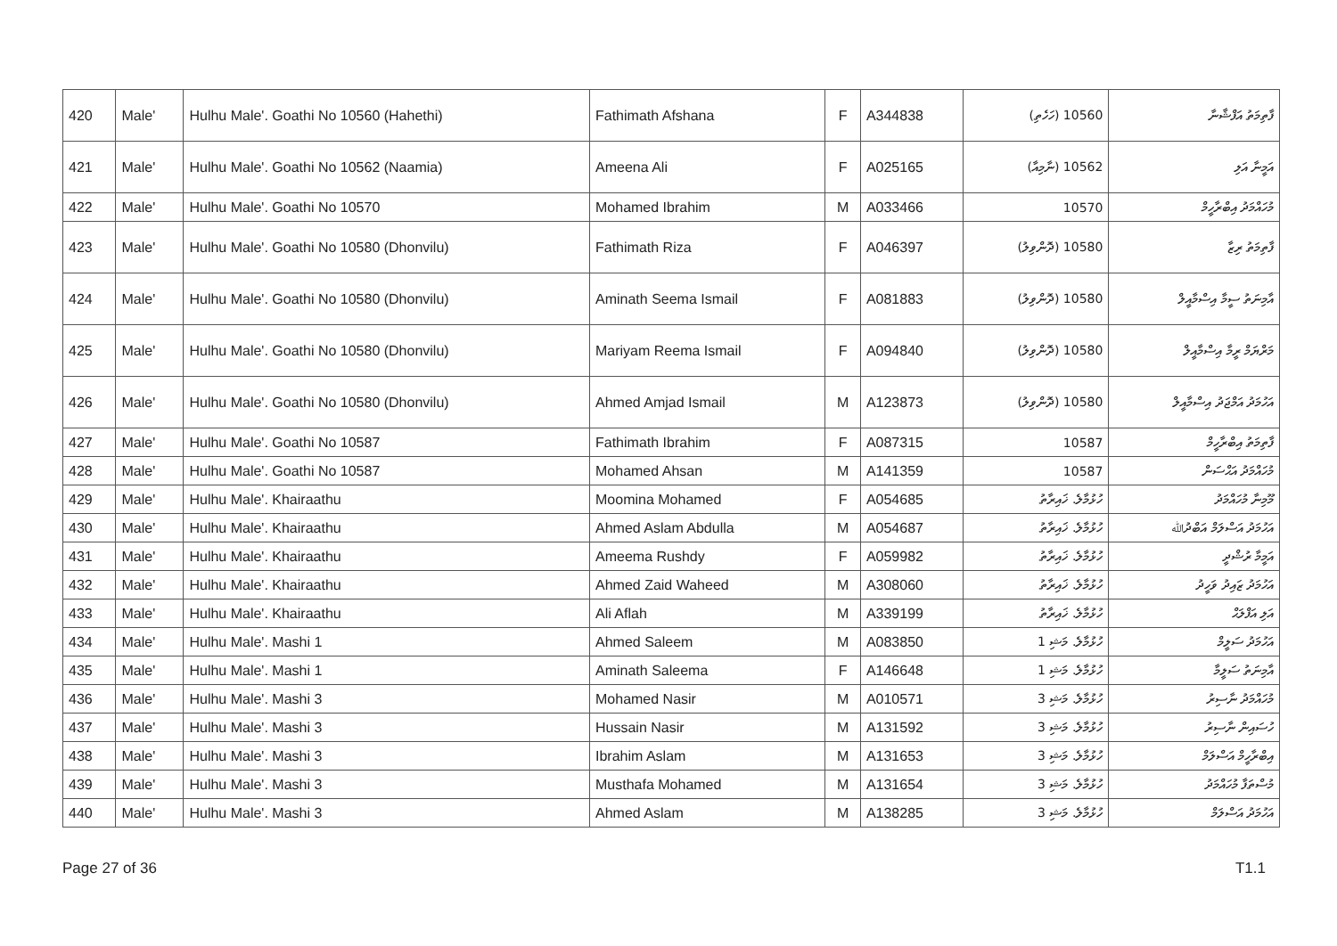| 420 | Male' | Hulhu Male'. Goathi No 10560 (Hahethi) | Fathimath Afshana | F | A344838 | 10560 (ހަހެތި) | ފާތިމަތު އަފްޝާނާ |
| 421 | Male' | Hulhu Male'. Goathi No 10562 (Naamia) | Ameena Ali | F | A025165 | 10562 (ނާމިއާ) | އަމީނާ އަލި |
| 422 | Male' | Hulhu Male'. Goathi No 10570 | Mohamed Ibrahim | M | A033466 | 10570 | މުހައްމަދު އިބްރާހީމް |
| 423 | Male' | Hulhu Male'. Goathi No 10580 (Dhonvilu) | Fathimath Riza | F | A046397 | 10580 (ދޮންވިލު) | ފާތިމަތު ރިޒާ |
| 424 | Male' | Hulhu Male'. Goathi No 10580 (Dhonvilu) | Aminath Seema Ismail | F | A081883 | 10580 (ދޮންވިލު) | އާމިނަތު ސީމާ އިސްމާއީލް |
| 425 | Male' | Hulhu Male'. Goathi No 10580 (Dhonvilu) | Mariyam Reema Ismail | F | A094840 | 10580 (ދޮންވިލު) | މަރްޔަމް ރީމާ އިސްމާއީލް |
| 426 | Male' | Hulhu Male'. Goathi No 10580 (Dhonvilu) | Ahmed Amjad Ismail | M | A123873 | 10580 (ދޮންވިލު) | އަހުމަދު އަމްޖަދު އިސްމާއީލް |
| 427 | Male' | Hulhu Male'. Goathi No 10587 | Fathimath Ibrahim | F | A087315 | 10587 | ފާތިމަތު އިބްރާހީމް |
| 428 | Male' | Hulhu Male'. Goathi No 10587 | Mohamed Ahsan | M | A141359 | 10587 | މުހައްމަދު އަޙްސަން |
| 429 | Male' | Hulhu Male'. Khairaathu | Moomina Mohamed | F | A054685 | ހުޅުމާލެ. ޚައިރާތު | މޫމިނާ މުހައްމަދު |
| 430 | Male' | Hulhu Male'. Khairaathu | Ahmed Aslam Abdulla | M | A054687 | ހުޅުމާލެ. ޚައިރާތު | އަހުމަދު އަސްލަމް އަބްދުﷲ |
| 431 | Male' | Hulhu Male'. Khairaathu | Ameema Rushdy | F | A059982 | ހުޅުމާލެ. ޚައިރާތު | އަމީމާ ރުޝްދީ |
| 432 | Male' | Hulhu Male'. Khairaathu | Ahmed Zaid Waheed | M | A308060 | ހުޅުމާލެ. ޚައިރާތު | އަހުމަދު ޒައިދު ވަހީދު |
| 433 | Male' | Hulhu Male'. Khairaathu | Ali Aflah | M | A339199 | ހުޅުމާލެ. ޚައިރާތު | އަލި އަފްލަޙް |
| 434 | Male' | Hulhu Male'. Mashi 1 | Ahmed Saleem | M | A083850 | ހުޅުމާލެ. މަޝި 1 | އަހުމަދު ސަލީމް |
| 435 | Male' | Hulhu Male'. Mashi 1 | Aminath Saleema | F | A146648 | ހުޅުމާލެ. މަޝި 1 | އާމިނަތު ސަލީމާ |
| 436 | Male' | Hulhu Male'. Mashi 3 | Mohamed Nasir | M | A010571 | ހުޅުމާލެ. މަޝި 3 | މުހައްމަދު ނާސިރު |
| 437 | Male' | Hulhu Male'. Mashi 3 | Hussain Nasir | M | A131592 | ހުޅުމާލެ. މަޝި 3 | ހުސައިން ނާސިރު |
| 438 | Male' | Hulhu Male'. Mashi 3 | Ibrahim Aslam | M | A131653 | ހުޅުމާލެ. މަޝި 3 | އިބްރާހީމް އަސްލަމް |
| 439 | Male' | Hulhu Male'. Mashi 3 | Musthafa Mohamed | M | A131654 | ހުޅުމާލެ. މަޝި 3 | މުސްތަފާ މުހައްމަދު |
| 440 | Male' | Hulhu Male'. Mashi 3 | Ahmed Aslam | M | A138285 | ހުޅުމާލެ. މަޝި 3 | އަހުމަދު އަސްލަމް |
Page 27 of 36 T1.1